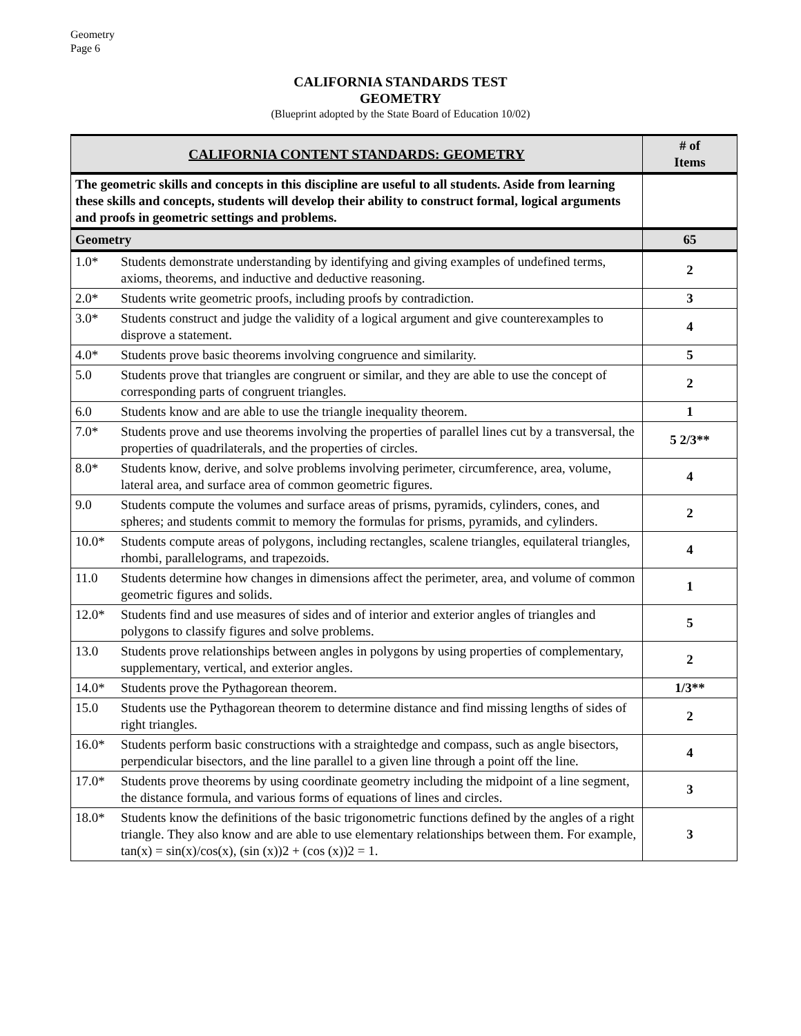Geometry
Page 6
CALIFORNIA STANDARDS TEST
GEOMETRY
(Blueprint adopted by the State Board of Education 10/02)
| CALIFORNIA CONTENT STANDARDS: GEOMETRY | | # of Items |
| --- | --- | --- |
| The geometric skills and concepts in this discipline are useful to all students. Aside from learning these skills and concepts, students will develop their ability to construct formal, logical arguments and proofs in geometric settings and problems. | | |
| Geometry | | 65 |
| 1.0* | Students demonstrate understanding by identifying and giving examples of undefined terms, axioms, theorems, and inductive and deductive reasoning. | 2 |
| 2.0* | Students write geometric proofs, including proofs by contradiction. | 3 |
| 3.0* | Students construct and judge the validity of a logical argument and give counterexamples to disprove a statement. | 4 |
| 4.0* | Students prove basic theorems involving congruence and similarity. | 5 |
| 5.0 | Students prove that triangles are congruent or similar, and they are able to use the concept of corresponding parts of congruent triangles. | 2 |
| 6.0 | Students know and are able to use the triangle inequality theorem. | 1 |
| 7.0* | Students prove and use theorems involving the properties of parallel lines cut by a transversal, the properties of quadrilaterals, and the properties of circles. | 5 2/3** |
| 8.0* | Students know, derive, and solve problems involving perimeter, circumference, area, volume, lateral area, and surface area of common geometric figures. | 4 |
| 9.0 | Students compute the volumes and surface areas of prisms, pyramids, cylinders, cones, and spheres; and students commit to memory the formulas for prisms, pyramids, and cylinders. | 2 |
| 10.0* | Students compute areas of polygons, including rectangles, scalene triangles, equilateral triangles, rhombi, parallelograms, and trapezoids. | 4 |
| 11.0 | Students determine how changes in dimensions affect the perimeter, area, and volume of common geometric figures and solids. | 1 |
| 12.0* | Students find and use measures of sides and of interior and exterior angles of triangles and polygons to classify figures and solve problems. | 5 |
| 13.0 | Students prove relationships between angles in polygons by using properties of complementary, supplementary, vertical, and exterior angles. | 2 |
| 14.0* | Students prove the Pythagorean theorem. | 1/3** |
| 15.0 | Students use the Pythagorean theorem to determine distance and find missing lengths of sides of right triangles. | 2 |
| 16.0* | Students perform basic constructions with a straightedge and compass, such as angle bisectors, perpendicular bisectors, and the line parallel to a given line through a point off the line. | 4 |
| 17.0* | Students prove theorems by using coordinate geometry including the midpoint of a line segment, the distance formula, and various forms of equations of lines and circles. | 3 |
| 18.0* | Students know the definitions of the basic trigonometric functions defined by the angles of a right triangle. They also know and are able to use elementary relationships between them. For example, tan(x) = sin(x)/cos(x), (sin (x))2 + (cos (x))2 = 1. | 3 |